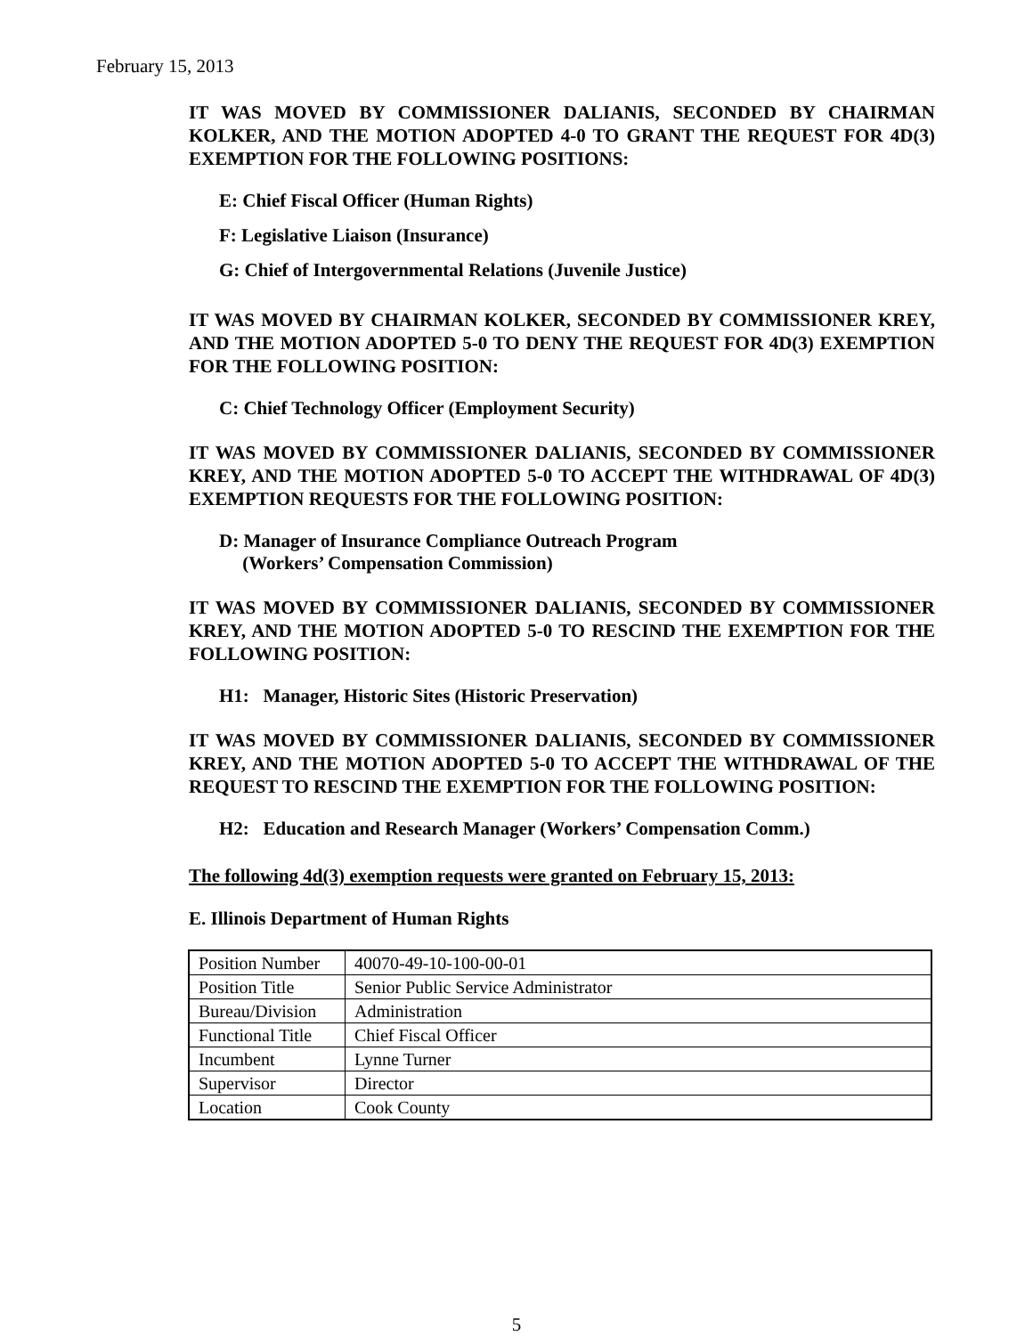February 15, 2013
IT WAS MOVED BY COMMISSIONER DALIANIS, SECONDED BY CHAIRMAN KOLKER, AND THE MOTION ADOPTED 4-0 TO GRANT THE REQUEST FOR 4D(3) EXEMPTION FOR THE FOLLOWING POSITIONS:
E: Chief Fiscal Officer (Human Rights)
F: Legislative Liaison (Insurance)
G: Chief of Intergovernmental Relations (Juvenile Justice)
IT WAS MOVED BY CHAIRMAN KOLKER, SECONDED BY COMMISSIONER KREY, AND THE MOTION ADOPTED 5-0 TO DENY THE REQUEST FOR 4D(3) EXEMPTION FOR THE FOLLOWING POSITION:
C: Chief Technology Officer (Employment Security)
IT WAS MOVED BY COMMISSIONER DALIANIS, SECONDED BY COMMISSIONER KREY, AND THE MOTION ADOPTED 5-0 TO ACCEPT THE WITHDRAWAL OF 4D(3) EXEMPTION REQUESTS FOR THE FOLLOWING POSITION:
D: Manager of Insurance Compliance Outreach Program
(Workers’ Compensation Commission)
IT WAS MOVED BY COMMISSIONER DALIANIS, SECONDED BY COMMISSIONER KREY, AND THE MOTION ADOPTED 5-0 TO RESCIND THE EXEMPTION FOR THE FOLLOWING POSITION:
H1: Manager, Historic Sites (Historic Preservation)
IT WAS MOVED BY COMMISSIONER DALIANIS, SECONDED BY COMMISSIONER KREY, AND THE MOTION ADOPTED 5-0 TO ACCEPT THE WITHDRAWAL OF THE REQUEST TO RESCIND THE EXEMPTION FOR THE FOLLOWING POSITION:
H2: Education and Research Manager (Workers’ Compensation Comm.)
The following 4d(3) exemption requests were granted on February 15, 2013:
E. Illinois Department of Human Rights
| Position Number | 40070-49-10-100-00-01 |
| Position Title | Senior Public Service Administrator |
| Bureau/Division | Administration |
| Functional Title | Chief Fiscal Officer |
| Incumbent | Lynne Turner |
| Supervisor | Director |
| Location | Cook County |
5